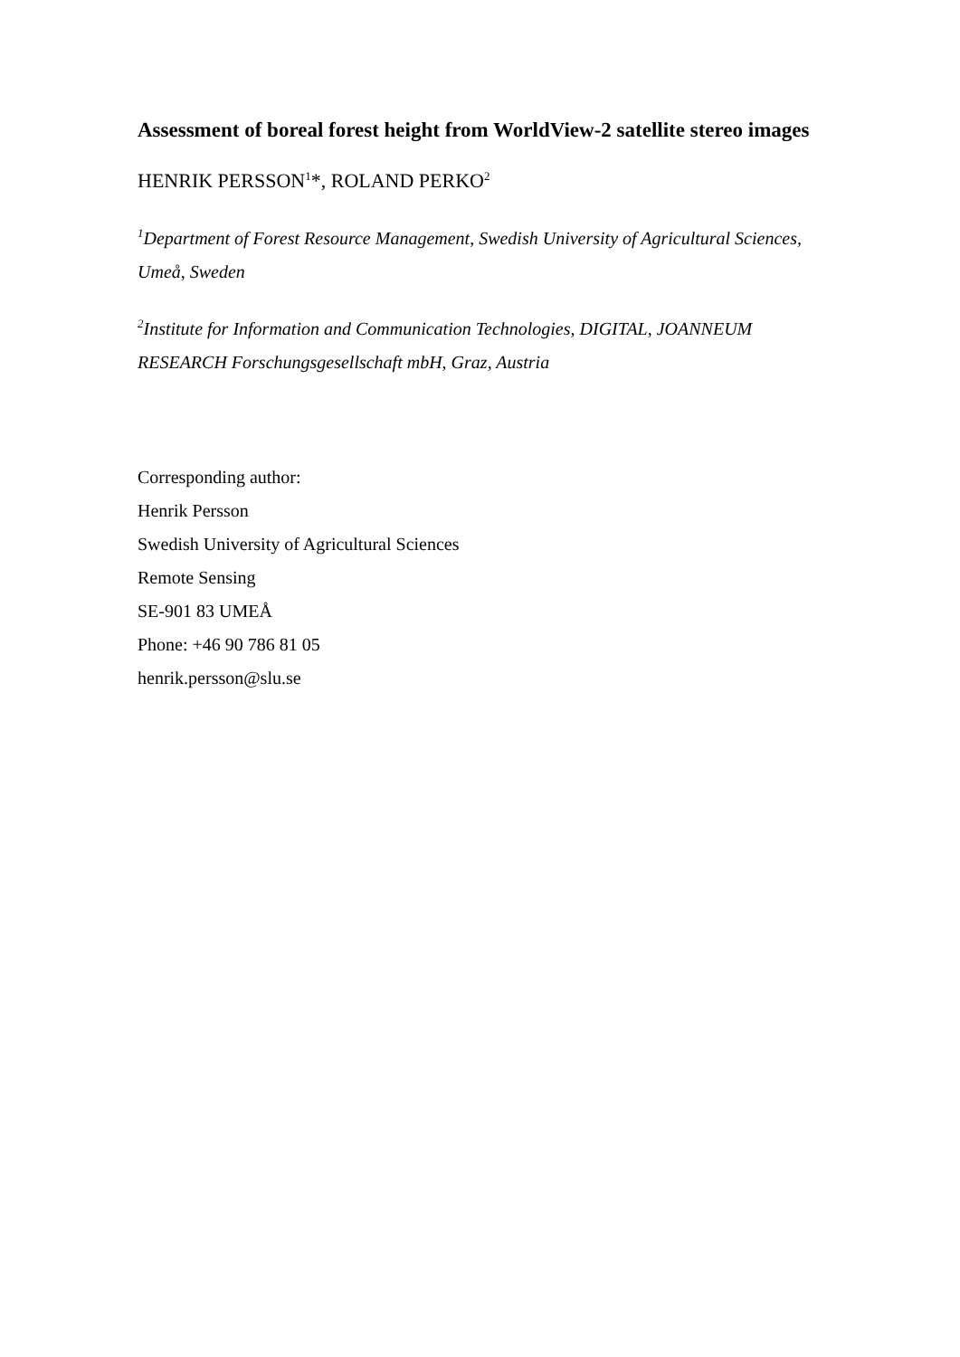Assessment of boreal forest height from WorldView-2 satellite stereo images
HENRIK PERSSON<sup>1</sup>*, ROLAND PERKO<sup>2</sup>
<sup>1</sup> Department of Forest Resource Management, Swedish University of Agricultural Sciences, Umeå, Sweden
<sup>2</sup> Institute for Information and Communication Technologies, DIGITAL, JOANNEUM RESEARCH Forschungsgesellschaft mbH, Graz, Austria
Corresponding author:
Henrik Persson
Swedish University of Agricultural Sciences
Remote Sensing
SE-901 83 UMEÅ
Phone: +46 90 786 81 05
henrik.persson@slu.se